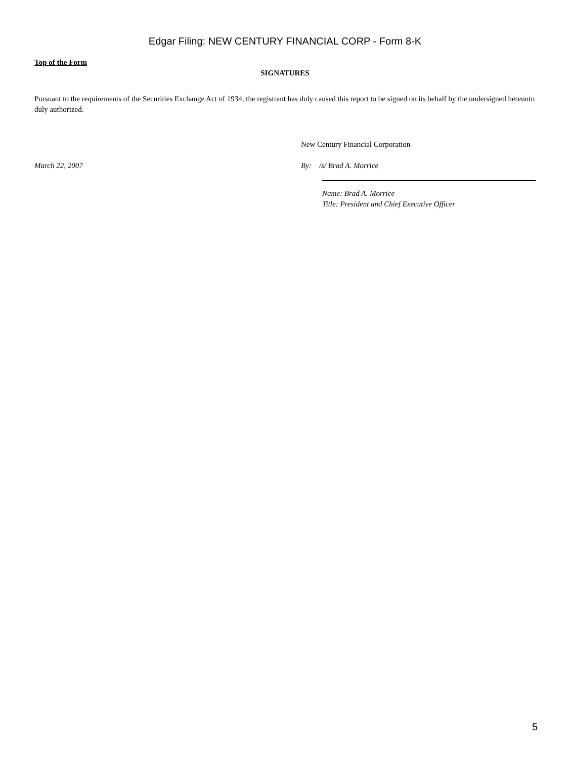Edgar Filing: NEW CENTURY FINANCIAL CORP - Form 8-K
Top of the Form
SIGNATURES
Pursuant to the requirements of the Securities Exchange Act of 1934, the registrant has duly caused this report to be signed on its behalf by the undersigned hereunto duly authorized.
New Century Financial Corporation
March 22, 2007 By: /s/ Brad A. Morrice
Name: Brad A. Morrice
Title: President and Chief Executive Officer
5